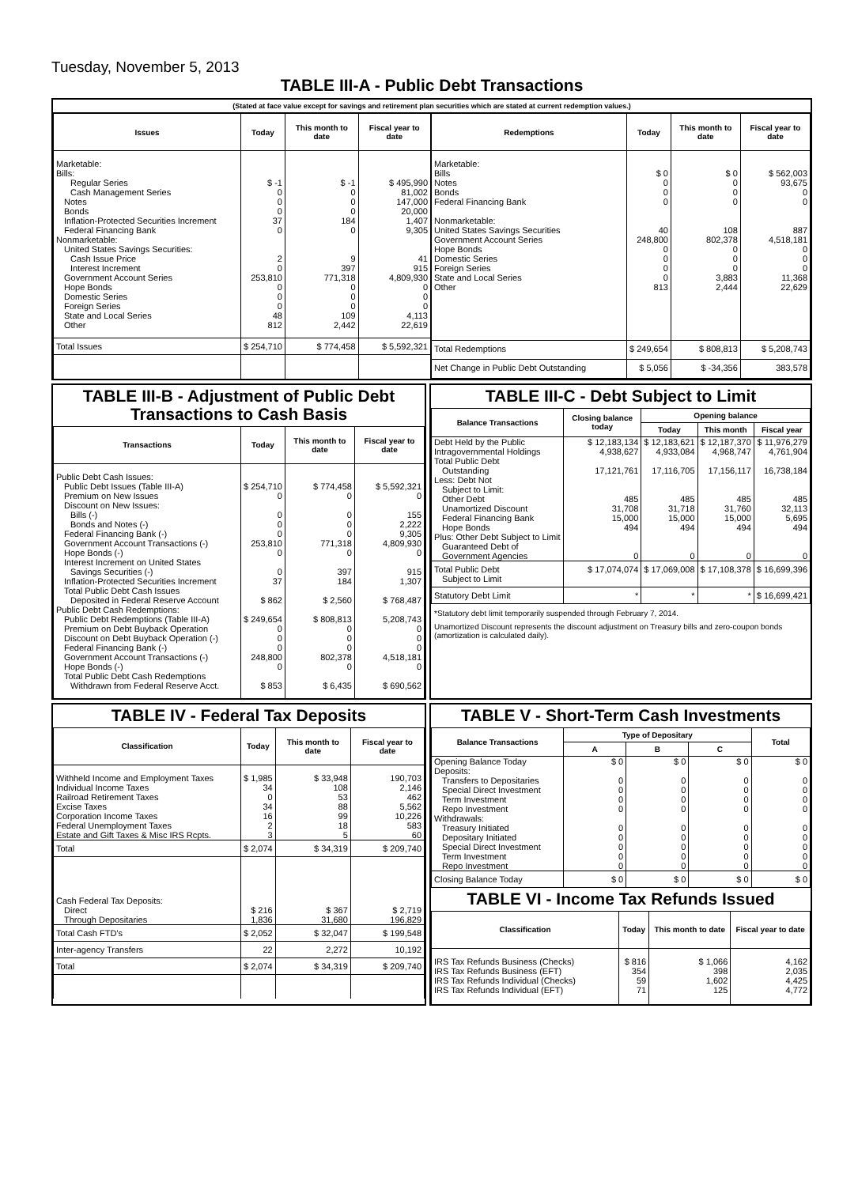Tuesday, November 5, 2013
TABLE III-A - Public Debt Transactions
(Stated at face value except for savings and retirement plan securities which are stated at current redemption values.)
| Issues | Today | This month to date | Fiscal year to date |
| --- | --- | --- | --- |
| Marketable: Bills: Regular Series Cash Management Series Notes Bonds Inflation-Protected Securities Increment Federal Financing Bank Nonmarketable: United States Savings Securities: Cash Issue Price Interest Increment Government Account Series Hope Bonds Domestic Series Foreign Series State and Local Series Other | $ -1 0 0 0 37 0 2 0 253,810 0 0 0 48 812 | $ -1 0 0 0 184 0 9 397 771,318 0 0 0 109 2,442 | $ 495,990 81,002 147,000 20,000 1,407 9,305 41 915 4,809,930 0 0 0 4,113 22,619 |
| Total Issues | $ 254,710 | $ 774,458 | $ 5,592,321 |
| Redemptions | Today | This month to date | Fiscal year to date |
| --- | --- | --- | --- |
| Marketable: Bills Notes Bonds Federal Financing Bank Nonmarketable: United States Savings Securities Government Account Series Hope Bonds Domestic Series Foreign Series State and Local Series Other | $ 0 0 0 0 40 248,800 0 0 0 0 813 | $ 0 0 0 0 108 802,378 0 0 0 3,883 2,444 | $ 562,003 93,675 0 0 887 4,518,181 0 0 0 11,368 22,629 |
| Total Redemptions | $ 249,654 | $ 808,813 | $ 5,208,743 |
| Net Change in Public Debt Outstanding | $ 5,056 | $ -34,356 | 383,578 |
TABLE III-B - Adjustment of Public Debt Transactions to Cash Basis
| Transactions | Today | This month to date | Fiscal year to date |
| --- | --- | --- | --- |
| Public Debt Cash Issues: Public Debt Issues (Table III-A) Premium on New Issues Discount on New Issues: Bills (-) Bonds and Notes (-) Federal Financing Bank (-) Government Account Transactions (-) Hope Bonds (-) Interest Increment on United States Savings Securities (-) Inflation-Protected Securities Increment Total Public Debt Cash Issues Deposited in Federal Reserve Account Public Debt Cash Redemptions: Public Debt Redemptions (Table III-A) Premium on Debt Buyback Operation Discount on Debt Buyback Operation (-) Federal Financing Bank (-) Government Account Transactions (-) Hope Bonds (-) Total Public Debt Cash Redemptions Withdrawn from Federal Reserve Acct. | $ 254,710 0 0 0 0 253,810 0 0 37 $ 862 $ 249,654 0 0 0 248,800 0 $ 853 | $ 774,458 0 0 0 0 771,318 0 397 184 $ 2,560 $ 808,813 0 0 0 802,378 0 $ 6,435 | $ 5,592,321 0 155 2,222 9,305 4,809,930 0 915 1,307 $ 768,487 5,208,743 0 0 0 4,518,181 0 $ 690,562 |
TABLE III-C - Debt Subject to Limit
| Balance Transactions | Closing balance today | Opening balance | | |
| --- | --- | --- | --- | --- |
| | | Today | This month | Fiscal year |
| Debt Held by the Public Intragovernmental Holdings Total Public Debt Outstanding Less: Debt Not Subject to Limit: Other Debt Unamortized Discount Federal Financing Bank Hope Bonds Plus: Other Debt Subject to Limit Guaranteed Debt of Government Agencies | $ 12,183,134 4,938,627 17,121,761 485 31,708 15,000 494 0 | $ 12,183,621 4,933,084 17,116,705 485 31,718 15,000 494 0 | $ 12,187,370 4,968,747 17,156,117 485 31,760 15,000 494 0 | $ 11,976,279 4,761,904 16,738,184 485 32,113 5,695 494 0 |
| Total Public Debt Subject to Limit | $ 17,074,074 | $ 17,069,008 | $ 17,108,378 | $ 16,699,396 |
| Statutory Debt Limit | * | * | * | $ 16,699,421 |
*Statutory debt limit temporarily suspended through February 7, 2014.
Unamortized Discount represents the discount adjustment on Treasury bills and zero-coupon bonds (amortization is calculated daily).
TABLE IV - Federal Tax Deposits
| Classification | Today | This month to date | Fiscal year to date |
| --- | --- | --- | --- |
| Withheld Income and Employment Taxes Individual Income Taxes Railroad Retirement Taxes Excise Taxes Corporation Income Taxes Federal Unemployment Taxes Estate and Gift Taxes & Misc IRS Rcpts. | $ 1,985 34 0 34 16 2 3 | $ 33,948 108 53 88 99 18 5 | 190,703 2,146 462 5,562 10,226 583 60 |
| Total | $ 2,074 | $ 34,319 | $ 209,740 |
| Cash Federal Tax Deposits: Direct Through Depositaries | $ 216 1,836 | $ 367 31,680 | $ 2,719 196,829 |
| Total Cash FTD's | $ 2,052 | $ 32,047 | $ 199,548 |
| Inter-agency Transfers | 22 | 2,272 | 10,192 |
| Total | $ 2,074 | $ 34,319 | $ 209,740 |
TABLE V - Short-Term Cash Investments
| Balance Transactions | Type of Depositary | | | Total |
| --- | --- | --- | --- | --- |
| | A | B | C | |
| Opening Balance Today Deposits: Transfers to Depositaries Special Direct Investment Term Investment Repo Investment Withdrawals: Treasury Initiated Depositary Initiated Special Direct Investment Term Investment Repo Investment | $ 0 0 0 0 0 0 0 0 0 0 | $ 0 0 0 0 0 0 0 0 0 0 | $ 0 0 0 0 0 0 0 0 0 0 | $ 0 0 0 0 0 0 0 0 0 0 |
| Closing Balance Today | $ 0 | $ 0 | $ 0 | $ 0 |
TABLE VI - Income Tax Refunds Issued
| Classification | Today | This month to date | Fiscal year to date |
| --- | --- | --- | --- |
| IRS Tax Refunds Business (Checks) IRS Tax Refunds Business (EFT) IRS Tax Refunds Individual (Checks) IRS Tax Refunds Individual (EFT) | $ 816 354 59 71 | $ 1,066 398 1,602 125 | 4,162 2,035 4,425 4,772 |